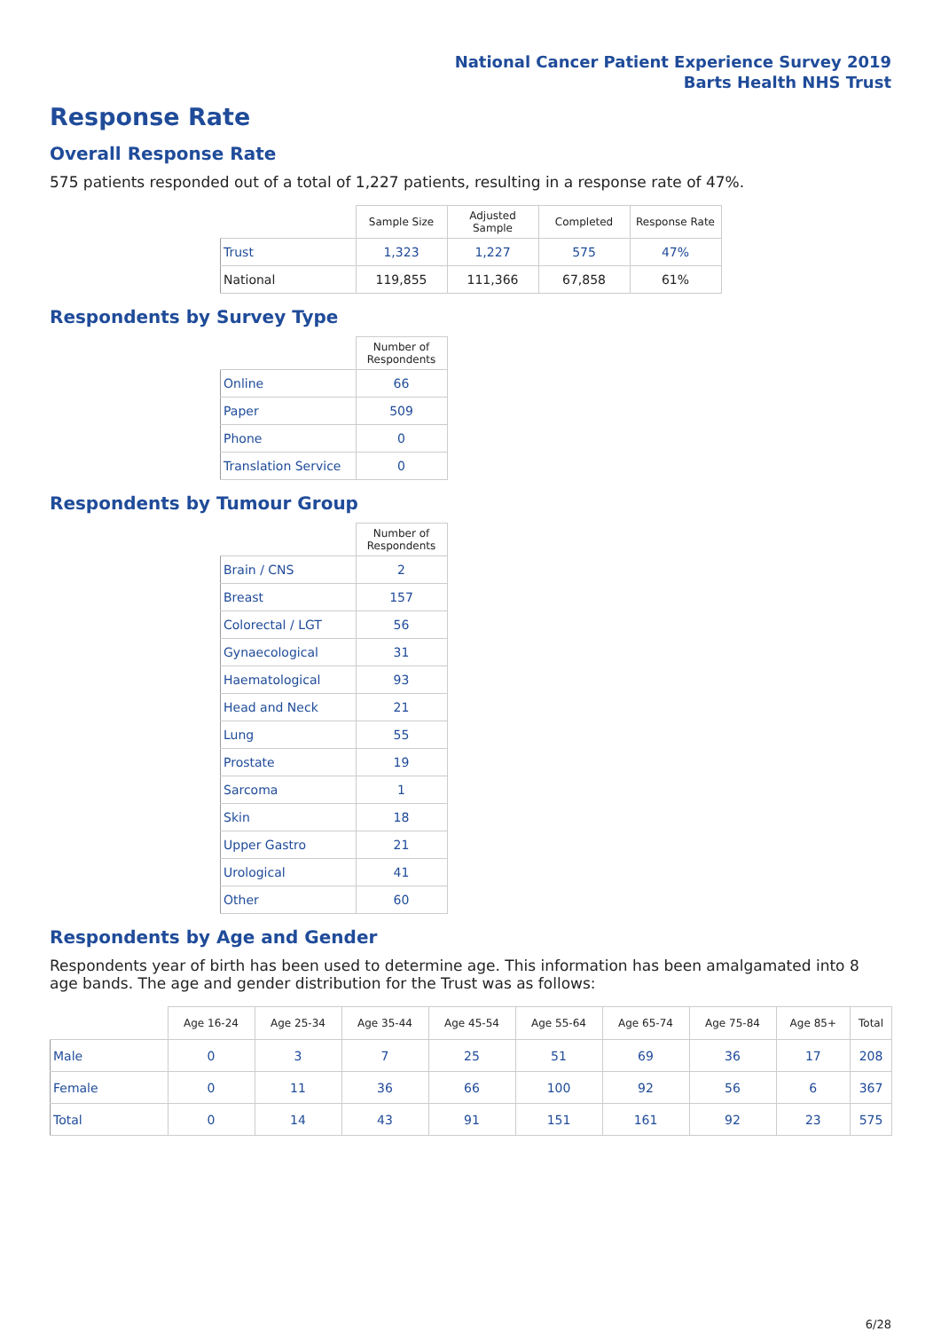National Cancer Patient Experience Survey 2019
Barts Health NHS Trust
Response Rate
Overall Response Rate
575 patients responded out of a total of 1,227 patients, resulting in a response rate of 47%.
| | Sample Size | Adjusted Sample | Completed | Response Rate |
| --- | --- | --- | --- | --- |
| Trust | 1,323 | 1,227 | 575 | 47% |
| National | 119,855 | 111,366 | 67,858 | 61% |
Respondents by Survey Type
| | Number of Respondents |
| --- | --- |
| Online | 66 |
| Paper | 509 |
| Phone | 0 |
| Translation Service | 0 |
Respondents by Tumour Group
| | Number of Respondents |
| --- | --- |
| Brain / CNS | 2 |
| Breast | 157 |
| Colorectal / LGT | 56 |
| Gynaecological | 31 |
| Haematological | 93 |
| Head and Neck | 21 |
| Lung | 55 |
| Prostate | 19 |
| Sarcoma | 1 |
| Skin | 18 |
| Upper Gastro | 21 |
| Urological | 41 |
| Other | 60 |
Respondents by Age and Gender
Respondents year of birth has been used to determine age. This information has been amalgamated into 8 age bands. The age and gender distribution for the Trust was as follows:
| | Age 16-24 | Age 25-34 | Age 35-44 | Age 45-54 | Age 55-64 | Age 65-74 | Age 75-84 | Age 85+ | Total |
| --- | --- | --- | --- | --- | --- | --- | --- | --- | --- |
| Male | 0 | 3 | 7 | 25 | 51 | 69 | 36 | 17 | 208 |
| Female | 0 | 11 | 36 | 66 | 100 | 92 | 56 | 6 | 367 |
| Total | 0 | 14 | 43 | 91 | 151 | 161 | 92 | 23 | 575 |
6/28